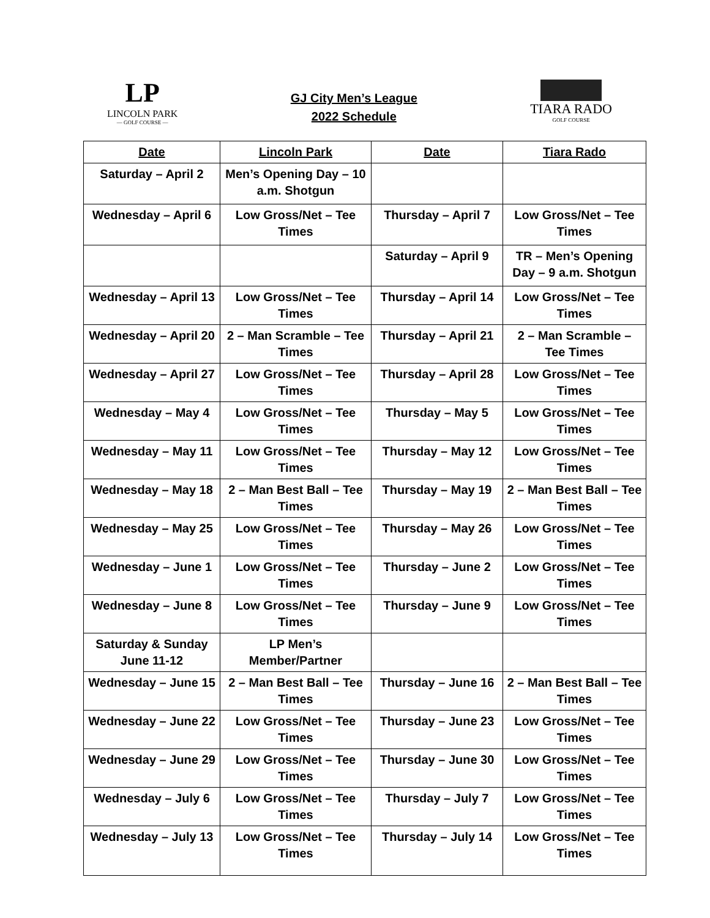LP
LINCOLN PARK
— GOLF COURSE —
GJ City Men’s League
2022 Schedule
TIARA RADO
GOLF COURSE
| Date | Lincoln Park | Date | Tiara Rado |
| --- | --- | --- | --- |
| Saturday – April 2 | Men’s Opening Day – 10 a.m. Shotgun | | |
| Wednesday – April 6 | Low Gross/Net – Tee Times | Thursday – April 7 | Low Gross/Net – Tee Times |
| | | Saturday – April 9 | TR – Men’s Opening Day – 9 a.m. Shotgun |
| Wednesday – April 13 | Low Gross/Net – Tee Times | Thursday – April 14 | Low Gross/Net – Tee Times |
| Wednesday – April 20 | 2 – Man Scramble – Tee Times | Thursday – April 21 | 2 – Man Scramble – Tee Times |
| Wednesday – April 27 | Low Gross/Net – Tee Times | Thursday – April 28 | Low Gross/Net – Tee Times |
| Wednesday – May 4 | Low Gross/Net – Tee Times | Thursday – May 5 | Low Gross/Net – Tee Times |
| Wednesday – May 11 | Low Gross/Net – Tee Times | Thursday – May 12 | Low Gross/Net – Tee Times |
| Wednesday – May 18 | 2 – Man Best Ball – Tee Times | Thursday – May 19 | 2 – Man Best Ball – Tee Times |
| Wednesday – May 25 | Low Gross/Net – Tee Times | Thursday – May 26 | Low Gross/Net – Tee Times |
| Wednesday – June 1 | Low Gross/Net – Tee Times | Thursday – June 2 | Low Gross/Net – Tee Times |
| Wednesday – June 8 | Low Gross/Net – Tee Times | Thursday – June 9 | Low Gross/Net – Tee Times |
| Saturday & Sunday June 11-12 | LP Men’s Member/Partner | | |
| Wednesday – June 15 | 2 – Man Best Ball – Tee Times | Thursday – June 16 | 2 – Man Best Ball – Tee Times |
| Wednesday – June 22 | Low Gross/Net – Tee Times | Thursday – June 23 | Low Gross/Net – Tee Times |
| Wednesday – June 29 | Low Gross/Net – Tee Times | Thursday – June 30 | Low Gross/Net – Tee Times |
| Wednesday – July 6 | Low Gross/Net – Tee Times | Thursday – July 7 | Low Gross/Net – Tee Times |
| Wednesday – July 13 | Low Gross/Net – Tee Times | Thursday – July 14 | Low Gross/Net – Tee Times |